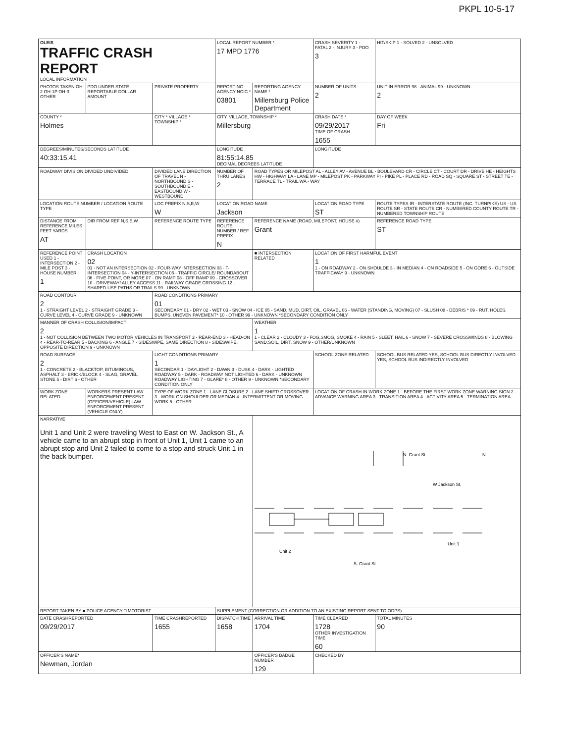PKPL 10-5-17
| OLEIS TRAFFIC CRASH REPORT LOCAL INFORMATION | | | LOCAL REPORT NUMBER * 17 MPD 1776 | | CRASH SEVERITY 1 - FATAL 2 - INJURY 3 - PDO 3 | HIT/SKIP 1 - SOLVED 2 - UNSOLVED |
| PHOTOS TAKEN OH-2 OH-1P OH-3 OTHER | PDO UNDER STATE REPORTABLE DOLLAR AMOUNT | PRIVATE PROPERTY | REPORTING AGENCY NCIC * 03801 | REPORTING AGENCY NAME * Millersburg Police Department | NUMBER OF UNITS 2 | UNIT IN ERROR 98 - ANIMAL 99 - UNKNOWN 2 |
| COUNTY * Holmes | | CITY * VILLAGE * TOWNSHIP * | CITY, VILLAGE, TOWNSHIP * Millersburg | | CRASH DATE * 09/29/2017 TIME OF CRASH 1655 | DAY OF WEEK Fri |
| DEGREES/MINUTES/SECONDS LATITUDE 40:33:15.41 | | | LONGITUDE 81:55:14.85 DECIMAL DEGREES LATITUDE | | LONGITUDE | |
| ROADWAY DIVISION DIVIDED UNDIVIDED | | DIVIDED LANE DIRECTION OF TRAVEL N - NORTHBOUND S - SOUTHBOUND E - EASTBOUND W - WESTBOUND | NUMBER OF THRU LANES 2 | ROAD TYPES OR MILEPOST AL - ALLEY AV - AVENUE BL - BOULEVARD CR - CIRCLE CT - COURT DR - DRIVE HE - HEIGHTS HW - HIGHWAY LA - LANE MP - MILEPOST PK - PARKWAY PI - PIKE PL - PLACE RD - ROAD SQ - SQUARE ST - STREET TE - TERRACE TL - TRAIL WA - WAY | | |
| LOCATION ROUTE NUMBER / LOCATION ROUTE TYPE | | LOC PREFIX N,S,E,W W | LOCATION ROAD NAME Jackson | | LOCATION ROAD TYPE ST | ROUTE TYPES IR - INTERSTATE ROUTE (INC. TURNPIKE) US - US ROUTE SR - STATE ROUTE CR - NUMBERED COUNTY ROUTE TR - NUMBERED TOWNSHIP ROUTE |
| DISTANCE FROM REFERENCE MILES FEET YARDS AT | DIR FROM REF N,S,E,W | REFERENCE ROUTE TYPE | REFERENCE ROUTE NUMBER / REF PREFIX N | REFERENCE NAME (ROAD, MILEPOST, HOUSE #) Grant | | REFERENCE ROAD TYPE ST |
| REFERENCE POINT USED 1 - INTERSECTION 2 - MILE POST 3 - HOUSE NUMBER 1 | CRASH LOCATION 02 01 - NOT AN INTERSECTION 02 - FOUR-WAY INTERSECTION 03 - T-INTERSECTION 04 - Y-INTERSECTION 05 - TRAFFIC CIRCLE/ ROUNDABOUT 06 - FIVE-POINT, OR MORE 07 - ON RAMP 08 - OFF RAMP 09 - CROSSOVER 10 - DRIVEWAY/ ALLEY ACCESS 11 - RAILWAY GRADE CROSSING 12 - SHARED-USE PATHS OR TRAILS 99 - UNKNOWN | | | ■ INTERSECTION RELATED | LOCATION OF FIRST HARMFUL EVENT 1 1 - ON ROADWAY 2 - ON SHOULDE 3 - IN MEDIAN 4 - ON ROADSIDE 5 - ON GORE 6 - OUTSIDE TRAFFICWAY 9 - UNKNOWN | |
| ROAD CONTOUR 2 1 - STRAIGHT LEVEL 2 - STRAIGHT GRADE 3 - CURVE LEVEL 4 - CURVE GRADE 9 - UNKNOWN | | ROAD CONDITIONS PRIMARY 01 SECONDARY 01 - DRY 02 - WET 03 - SNOW 04 - ICE 05 - SAND, MUD, DIRT, OIL, GRAVEL 06 - WATER (STANDING, MOVING) 07 - SLUSH 08 - DEBRIS * 09 - RUT, HOLES, BUMPS, UNEVEN PAVEMENT* 10 - OTHER 99 - UNKNOWN *SECONDARY CONDITION ONLY | | | | |
| MANNER OF CRASH COLLISION/IMPACT 2 1 - NOT COLLISION BETWEEN TWO MOTOR VEHICLES IN TRANSPORT 2 - REAR-END 3 - HEAD-ON 4 - REAR-TO-REAR 5 - BACKING 6 - ANGLE 7 - SIDESWIPE, SAME DIRECTION 8 - SIDESWIPE, OPPOSITE DIRECTION 9 - UNKNOWN | | | | WEATHER 1 1 - CLEAR 2 - CLOUDY 3 - FOG,SMOG, SMOKE 4 - RAIN 5 - SLEET, HAIL 6 - SNOW 7 - SEVERE CROSSWINDS 8 - BLOWING SAND,SOIL, DIRT, SNOW 9 - OTHER/UNKNOWN | | |
| ROAD SURFACE 2 1 - CONCRETE 2 - BLACKTOP, BITUMINOUS, ASPHALT 3 - BRICK/BLOCK 4 - SLAG, GRAVEL, STONE 5 - DIRT 6 - OTHER | | LIGHT CONDITIONS PRIMARY 1 SECONDAR 1 - DAYLIGHT 2 - DAWN 3 - DUSK 4 - DARK - LIGHTED ROADWAY 5 - DARK - ROADWAY NOT LIGHTED 6 - DARK - UNKNOWN ROADWAY LIGHTING 7 - GLARE* 8 - OTHER 9 - UNKNOWN *SECONDARY CONDITION ONLY | | | SCHOOL ZONE RELATED | SCHOOL BUS RELATED YES, SCHOOL BUS DIRECTLY INVOLVED YES, SCHOOL BUS INDIRECTLY INVOLVED |
| WORK ZONE RELATED | WORKERS PRESENT LAW ENFORCEMENT PRESENT (OFFICER/VEHICLE) LAW ENFORCEMENT PRESENT (VEHICLE ONLY) | TYPE OF WORK ZONE 1 - LANE CLOSURE 2 - LANE SHIFT/ CROSSOVER 3 - WORK ON SHOULDER OR MEDIAN 4 - INTERMITTENT OR MOVING WORK 5 - OTHER | | | LOCATION OF CRASH IN WORK ZONE 1 - BEFORE THE FIRST WORK ZONE WARNING SIGN 2 - ADVANCE WARNING AREA 3 - TRANSITION AREA 4 - ACTIVITY AREA 5 - TERMINATION AREA | |
| NARRATIVE Unit 1 and Unit 2 were traveling West to East on W. Jackson St., A vehicle came to an abrupt stop in front of Unit 1, Unit 1 came to an abrupt stop and Unit 2 failed to come to a stop and struck Unit 1 in the back bumper. | | | | N. Grant St. W Jackson St. N Unit 2 Unit 1 S. Grant St. | | |
| REPORT TAKEN BY ■ POLICE AGENCY □ MOTORIST | | | SUPPLEMENT (CORRECTION OR ADDITION TO AN EXISTING REPORT SENT TO ODPS) | | | |
| DATE CRASHREPORTED 09/29/2017 | | TIME CRASHREPORTED 1655 | DISPATCH TIME 1658 | ARRIVAL TIME 1704 | TIME CLEARED 1728 OTHER INVESTIGATION TIME 60 | TOTAL MINUTES 90 |
| OFFICER'S NAME* Newman, Jordan | | | | OFFICER'S BADGE NUMBER 129 | CHECKED BY | |